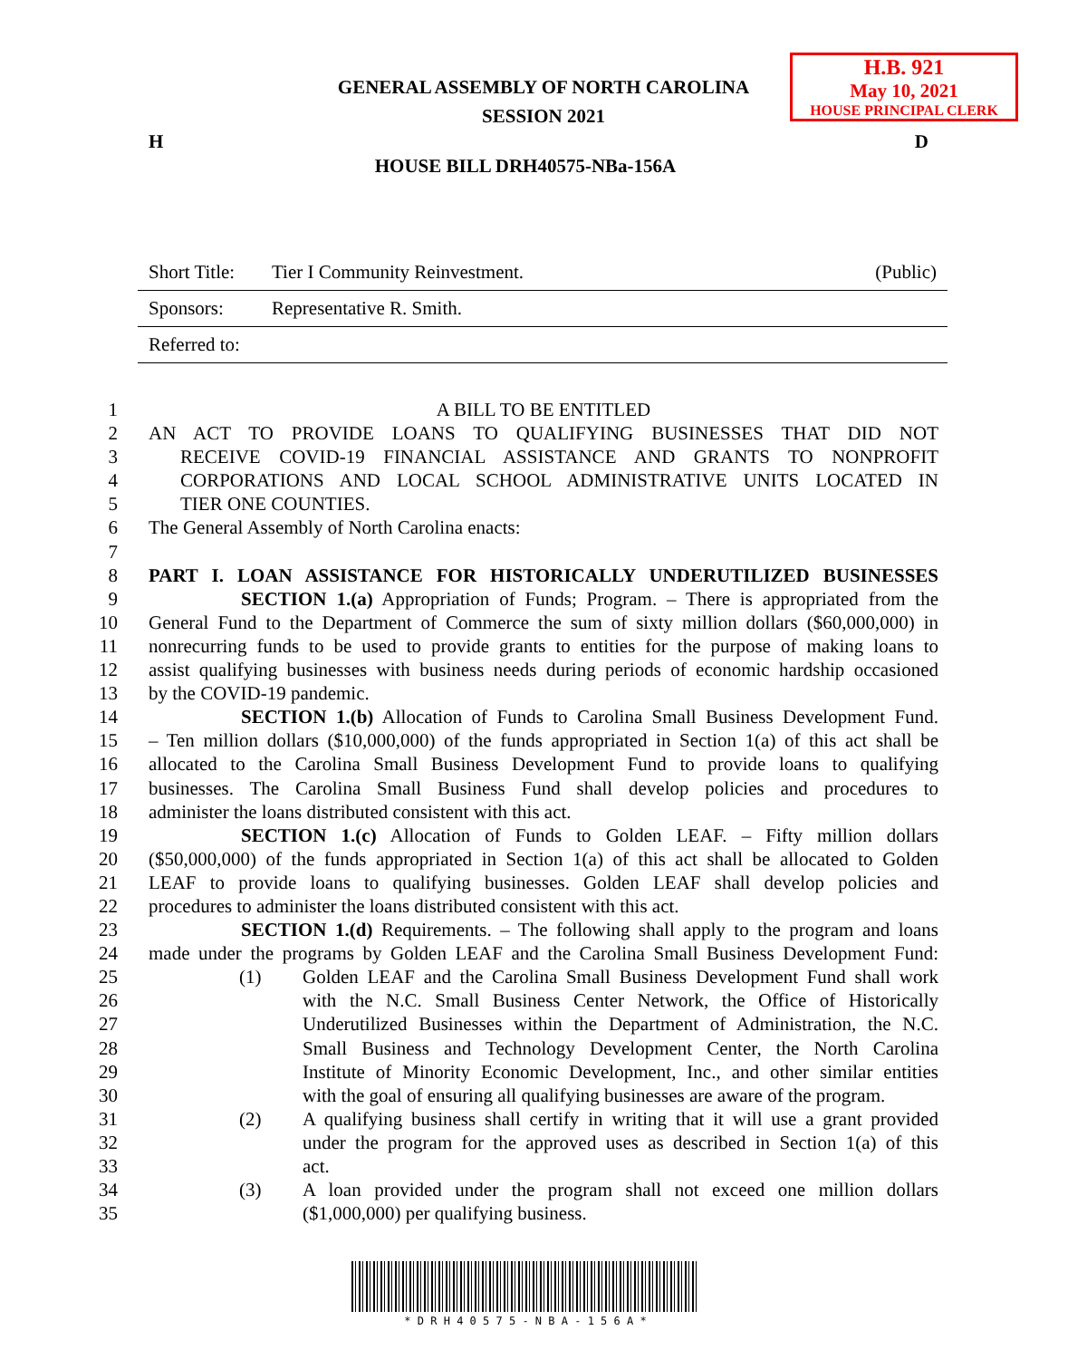H.B. 921
May 10, 2021
HOUSE PRINCIPAL CLERK
GENERAL ASSEMBLY OF NORTH CAROLINA
SESSION 2021
H D
HOUSE BILL DRH40575-NBa-156A
| Short Title: | Tier I Community Reinvestment. | (Public) |
| Sponsors: | Representative R. Smith. | |
| Referred to: | | |
1 A BILL TO BE ENTITLED
2 AN ACT TO PROVIDE LOANS TO QUALIFYING BUSINESSES THAT DID NOT
3 RECEIVE COVID-19 FINANCIAL ASSISTANCE AND GRANTS TO NONPROFIT
4 CORPORATIONS AND LOCAL SCHOOL ADMINISTRATIVE UNITS LOCATED IN
5 TIER ONE COUNTIES.
6 The General Assembly of North Carolina enacts:
7
8 PART I. LOAN ASSISTANCE FOR HISTORICALLY UNDERUTILIZED BUSINESSES
9 SECTION 1.(a) Appropriation of Funds; Program. – There is appropriated from the
10 General Fund to the Department of Commerce the sum of sixty million dollars ($60,000,000) in
11 nonrecurring funds to be used to provide grants to entities for the purpose of making loans to
12 assist qualifying businesses with business needs during periods of economic hardship occasioned
13 by the COVID-19 pandemic.
14 SECTION 1.(b) Allocation of Funds to Carolina Small Business Development Fund.
15 – Ten million dollars ($10,000,000) of the funds appropriated in Section 1(a) of this act shall be
16 allocated to the Carolina Small Business Development Fund to provide loans to qualifying
17 businesses. The Carolina Small Business Fund shall develop policies and procedures to
18 administer the loans distributed consistent with this act.
19 SECTION 1.(c) Allocation of Funds to Golden LEAF. – Fifty million dollars
20 ($50,000,000) of the funds appropriated in Section 1(a) of this act shall be allocated to Golden
21 LEAF to provide loans to qualifying businesses. Golden LEAF shall develop policies and
22 procedures to administer the loans distributed consistent with this act.
23 SECTION 1.(d) Requirements. – The following shall apply to the program and loans
24 made under the programs by Golden LEAF and the Carolina Small Business Development Fund:
25 (1) Golden LEAF and the Carolina Small Business Development Fund shall work
26 with the N.C. Small Business Center Network, the Office of Historically
27 Underutilized Businesses within the Department of Administration, the N.C.
28 Small Business and Technology Development Center, the North Carolina
29 Institute of Minority Economic Development, Inc., and other similar entities
30 with the goal of ensuring all qualifying businesses are aware of the program.
31 (2) A qualifying business shall certify in writing that it will use a grant provided
32 under the program for the approved uses as described in Section 1(a) of this
33 act.
34 (3) A loan provided under the program shall not exceed one million dollars
35 ($1,000,000) per qualifying business.
* D R H 4 0 5 7 5 - N B A - 1 5 6 A *